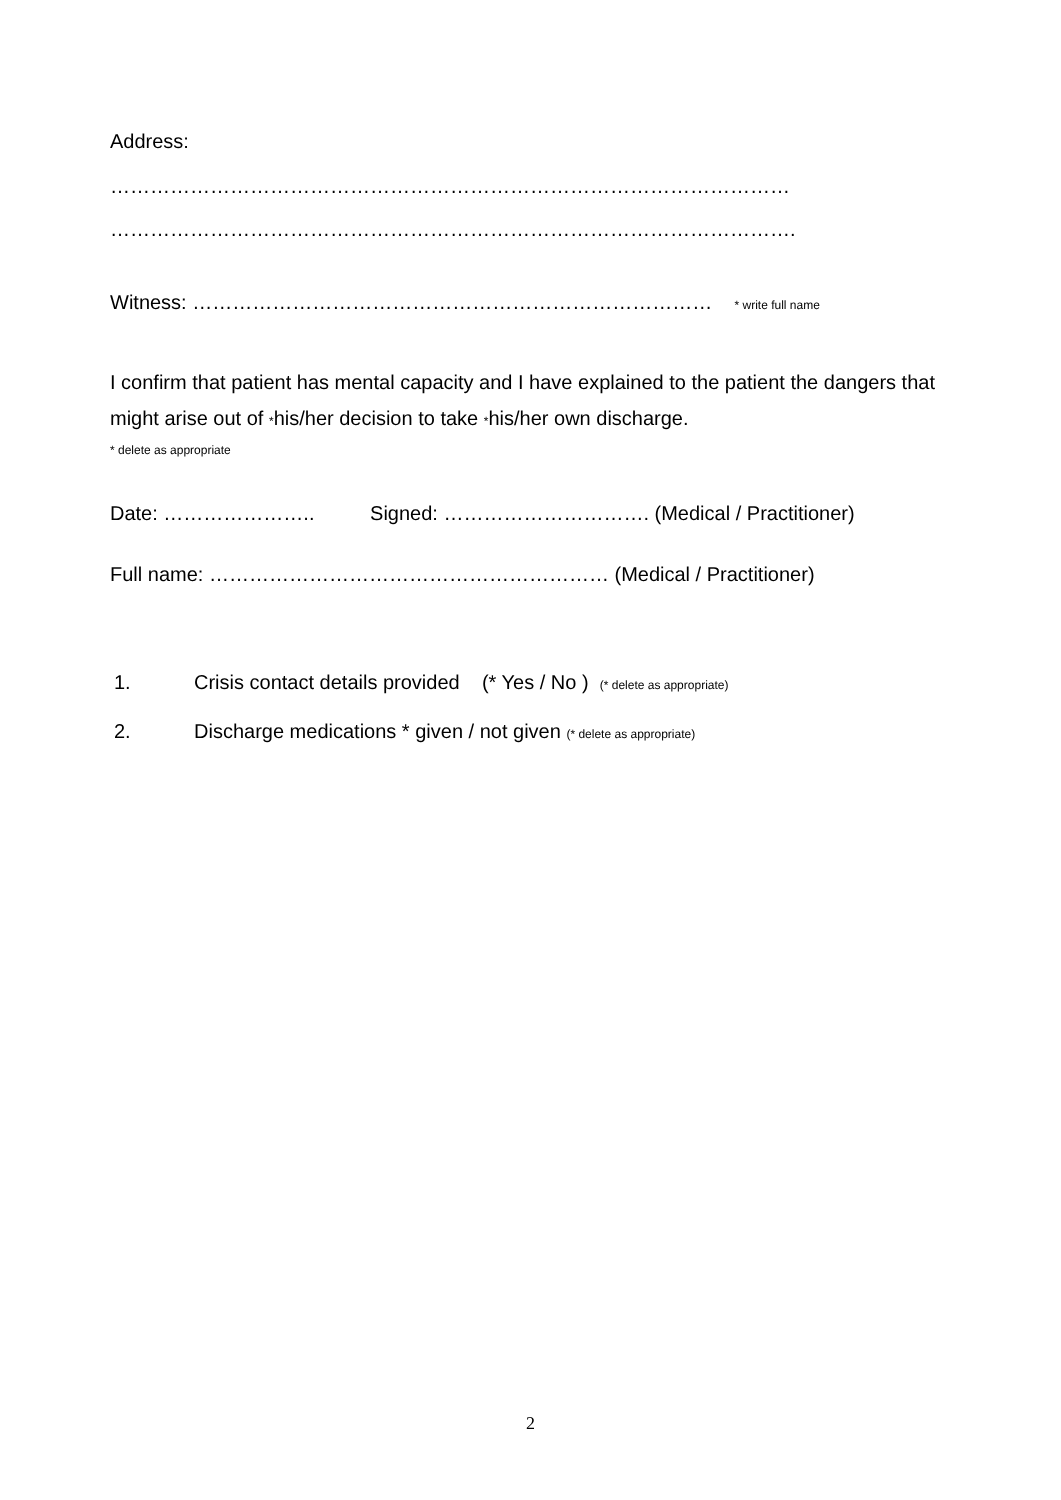Address:
…………………………………………………………………………………………
………………………………………………………………………………………….
Witness: …………………………………………………………………… * write full name
I confirm that patient has mental capacity and I have explained to the patient the dangers that might arise out of *his/her decision to take *his/her own discharge.
* delete as appropriate
Date: ………………….. Signed: …………………………. (Medical / Practitioner)
Full name: …………………………………………………… (Medical / Practitioner)
1. Crisis contact details provided (* Yes / No ) (* delete as appropriate)
2. Discharge medications * given / not given (* delete as appropriate)
2